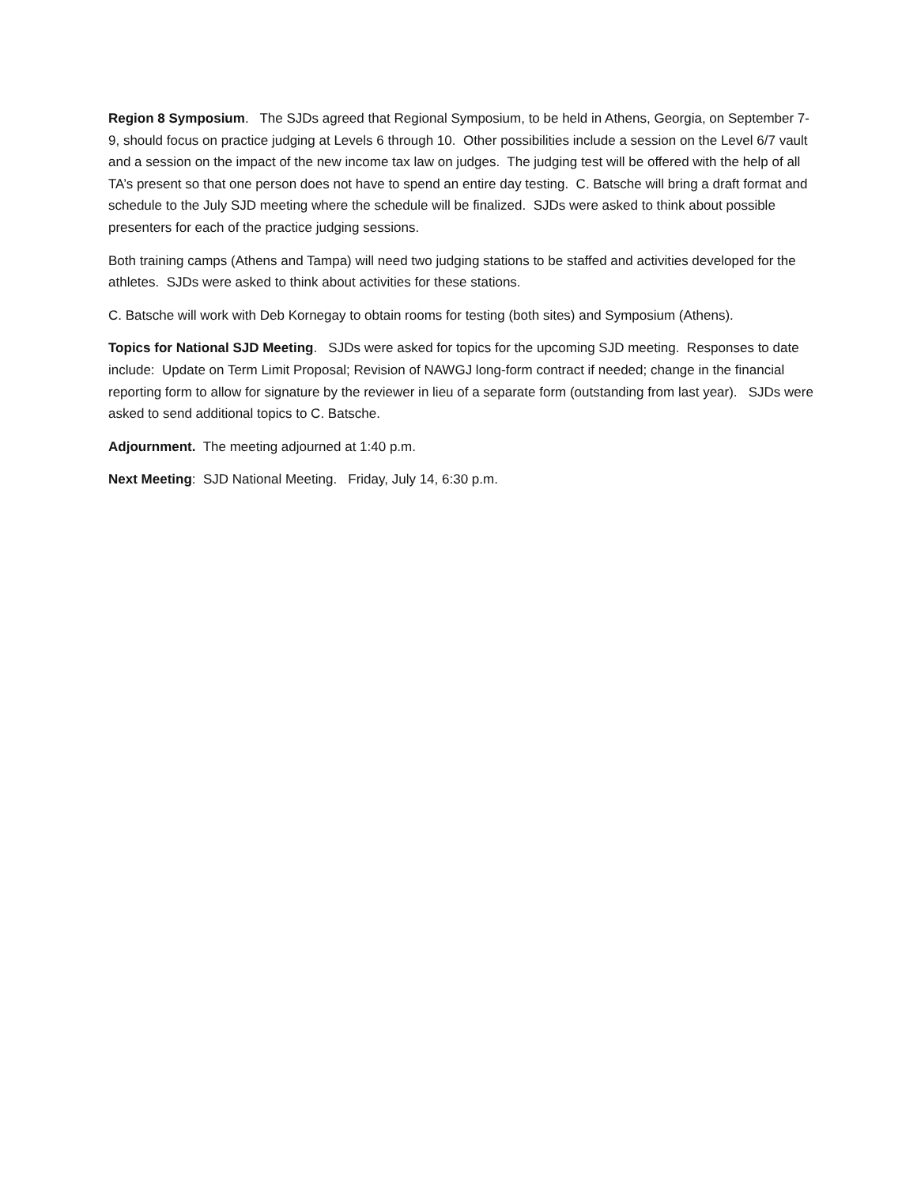Region 8 Symposium. The SJDs agreed that Regional Symposium, to be held in Athens, Georgia, on September 7-9, should focus on practice judging at Levels 6 through 10. Other possibilities include a session on the Level 6/7 vault and a session on the impact of the new income tax law on judges. The judging test will be offered with the help of all TA’s present so that one person does not have to spend an entire day testing. C. Batsche will bring a draft format and schedule to the July SJD meeting where the schedule will be finalized. SJDs were asked to think about possible presenters for each of the practice judging sessions.
Both training camps (Athens and Tampa) will need two judging stations to be staffed and activities developed for the athletes. SJDs were asked to think about activities for these stations.
C. Batsche will work with Deb Kornegay to obtain rooms for testing (both sites) and Symposium (Athens).
Topics for National SJD Meeting. SJDs were asked for topics for the upcoming SJD meeting. Responses to date include: Update on Term Limit Proposal; Revision of NAWGJ long-form contract if needed; change in the financial reporting form to allow for signature by the reviewer in lieu of a separate form (outstanding from last year). SJDs were asked to send additional topics to C. Batsche.
Adjournment. The meeting adjourned at 1:40 p.m.
Next Meeting: SJD National Meeting. Friday, July 14, 6:30 p.m.